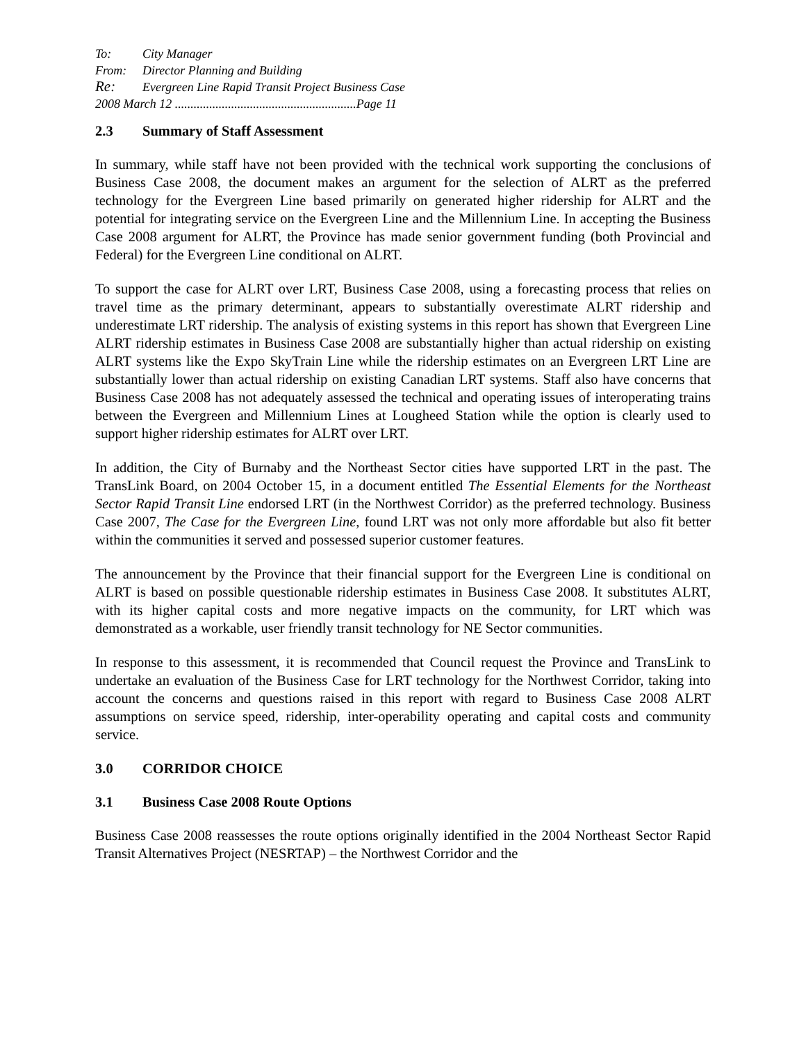To: City Manager
From: Director Planning and Building
Re: Evergreen Line Rapid Transit Project Business Case
2008 March 12 ..........................................................Page 11
2.3 Summary of Staff Assessment
In summary, while staff have not been provided with the technical work supporting the conclusions of Business Case 2008, the document makes an argument for the selection of ALRT as the preferred technology for the Evergreen Line based primarily on generated higher ridership for ALRT and the potential for integrating service on the Evergreen Line and the Millennium Line. In accepting the Business Case 2008 argument for ALRT, the Province has made senior government funding (both Provincial and Federal) for the Evergreen Line conditional on ALRT.
To support the case for ALRT over LRT, Business Case 2008, using a forecasting process that relies on travel time as the primary determinant, appears to substantially overestimate ALRT ridership and underestimate LRT ridership. The analysis of existing systems in this report has shown that Evergreen Line ALRT ridership estimates in Business Case 2008 are substantially higher than actual ridership on existing ALRT systems like the Expo SkyTrain Line while the ridership estimates on an Evergreen LRT Line are substantially lower than actual ridership on existing Canadian LRT systems. Staff also have concerns that Business Case 2008 has not adequately assessed the technical and operating issues of interoperating trains between the Evergreen and Millennium Lines at Lougheed Station while the option is clearly used to support higher ridership estimates for ALRT over LRT.
In addition, the City of Burnaby and the Northeast Sector cities have supported LRT in the past. The TransLink Board, on 2004 October 15, in a document entitled The Essential Elements for the Northeast Sector Rapid Transit Line endorsed LRT (in the Northwest Corridor) as the preferred technology. Business Case 2007, The Case for the Evergreen Line, found LRT was not only more affordable but also fit better within the communities it served and possessed superior customer features.
The announcement by the Province that their financial support for the Evergreen Line is conditional on ALRT is based on possible questionable ridership estimates in Business Case 2008. It substitutes ALRT, with its higher capital costs and more negative impacts on the community, for LRT which was demonstrated as a workable, user friendly transit technology for NE Sector communities.
In response to this assessment, it is recommended that Council request the Province and TransLink to undertake an evaluation of the Business Case for LRT technology for the Northwest Corridor, taking into account the concerns and questions raised in this report with regard to Business Case 2008 ALRT assumptions on service speed, ridership, inter-operability operating and capital costs and community service.
3.0 CORRIDOR CHOICE
3.1 Business Case 2008 Route Options
Business Case 2008 reassesses the route options originally identified in the 2004 Northeast Sector Rapid Transit Alternatives Project (NESRTAP) – the Northwest Corridor and the